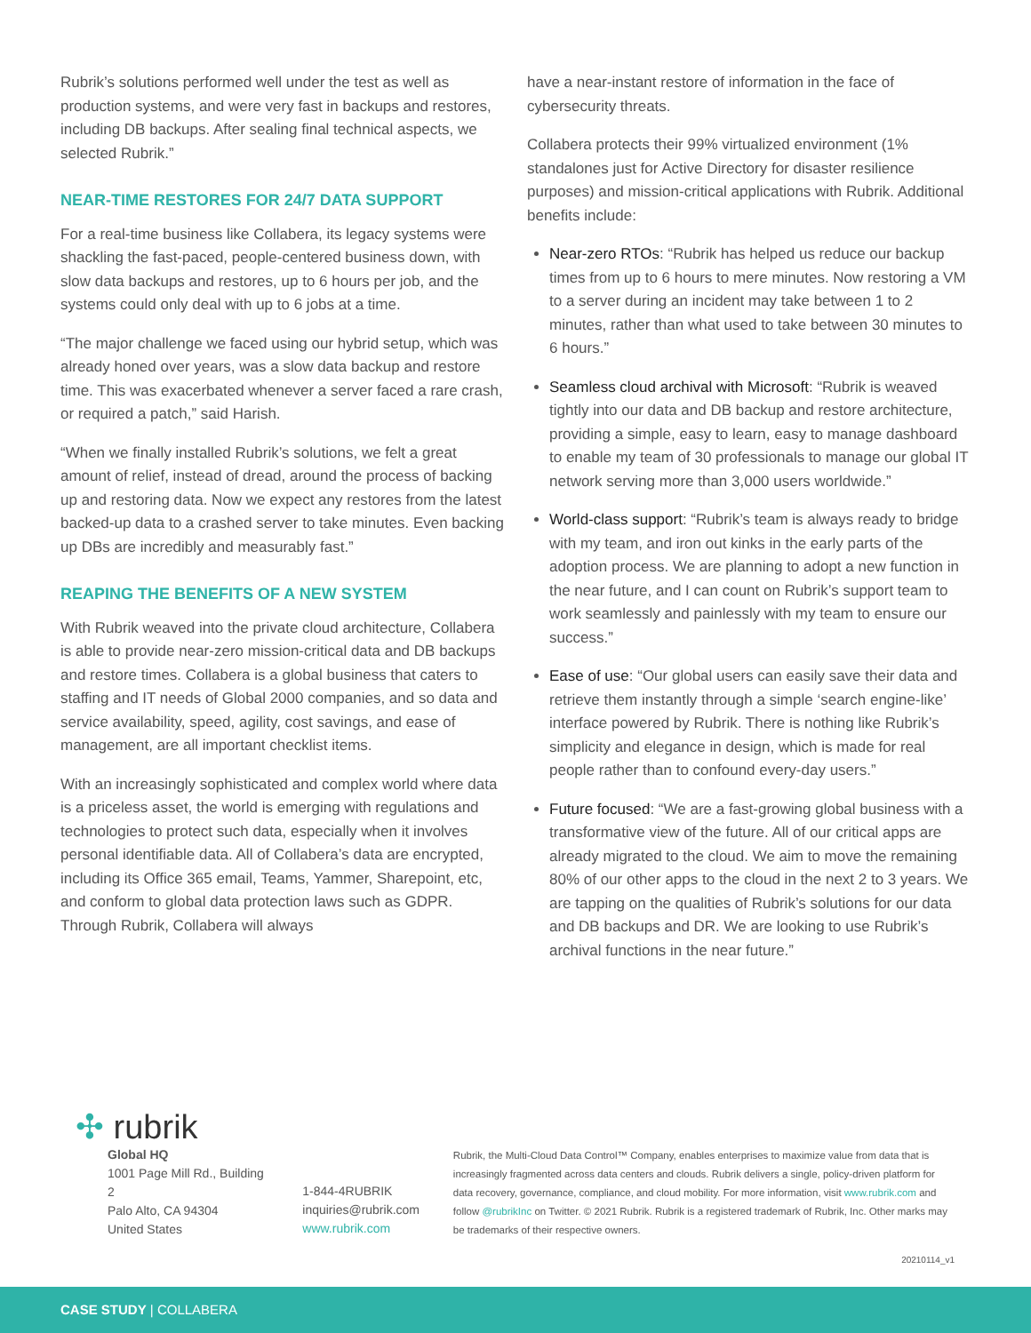Rubrik’s solutions performed well under the test as well as production systems, and were very fast in backups and restores, including DB backups. After sealing final technical aspects, we selected Rubrik.”
NEAR-TIME RESTORES FOR 24/7 DATA SUPPORT
For a real-time business like Collabera, its legacy systems were shackling the fast-paced, people-centered business down, with slow data backups and restores, up to 6 hours per job, and the systems could only deal with up to 6 jobs at a time.
“The major challenge we faced using our hybrid setup, which was already honed over years, was a slow data backup and restore time. This was exacerbated whenever a server faced a rare crash, or required a patch,” said Harish.
“When we finally installed Rubrik’s solutions, we felt a great amount of relief, instead of dread, around the process of backing up and restoring data. Now we expect any restores from the latest backed-up data to a crashed server to take minutes. Even backing up DBs are incredibly and measurably fast.”
REAPING THE BENEFITS OF A NEW SYSTEM
With Rubrik weaved into the private cloud architecture, Collabera is able to provide near-zero mission-critical data and DB backups and restore times. Collabera is a global business that caters to staffing and IT needs of Global 2000 companies, and so data and service availability, speed, agility, cost savings, and ease of management, are all important checklist items.
With an increasingly sophisticated and complex world where data is a priceless asset, the world is emerging with regulations and technologies to protect such data, especially when it involves personal identifiable data. All of Collabera’s data are encrypted, including its Office 365 email, Teams, Yammer, Sharepoint, etc, and conform to global data protection laws such as GDPR. Through Rubrik, Collabera will always
have a near-instant restore of information in the face of cybersecurity threats.
Collabera protects their 99% virtualized environment (1% standalones just for Active Directory for disaster resilience purposes) and mission-critical applications with Rubrik. Additional benefits include:
Near-zero RTOs: “Rubrik has helped us reduce our backup times from up to 6 hours to mere minutes. Now restoring a VM to a server during an incident may take between 1 to 2 minutes, rather than what used to take between 30 minutes to 6 hours.”
Seamless cloud archival with Microsoft: “Rubrik is weaved tightly into our data and DB backup and restore architecture, providing a simple, easy to learn, easy to manage dashboard to enable my team of 30 professionals to manage our global IT network serving more than 3,000 users worldwide.”
World-class support: “Rubrik’s team is always ready to bridge with my team, and iron out kinks in the early parts of the adoption process. We are planning to adopt a new function in the near future, and I can count on Rubrik’s support team to work seamlessly and painlessly with my team to ensure our success.”
Ease of use: “Our global users can easily save their data and retrieve them instantly through a simple ‘search engine-like’ interface powered by Rubrik. There is nothing like Rubrik’s simplicity and elegance in design, which is made for real people rather than to confound every-day users.”
Future focused: “We are a fast-growing global business with a transformative view of the future. All of our critical apps are already migrated to the cloud. We aim to move the remaining 80% of our other apps to the cloud in the next 2 to 3 years. We are tapping on the qualities of Rubrik’s solutions for our data and DB backups and DR. We are looking to use Rubrik’s archival functions in the near future.”
✣ rubrik
Global HQ
1001 Page Mill Rd., Building 2
Palo Alto, CA 94304
United States
1-844-4RUBRIK
inquiries@rubrik.com
www.rubrik.com
Rubrik, the Multi-Cloud Data Control™ Company, enables enterprises to maximize value from data that is increasingly fragmented across data centers and clouds. Rubrik delivers a single, policy-driven platform for data recovery, governance, compliance, and cloud mobility. For more information, visit www.rubrik.com and follow @rubrikInc on Twitter. © 2021 Rubrik. Rubrik is a registered trademark of Rubrik, Inc. Other marks may be trademarks of their respective owners.
20210114_v1
CASE STUDY | COLLABERA